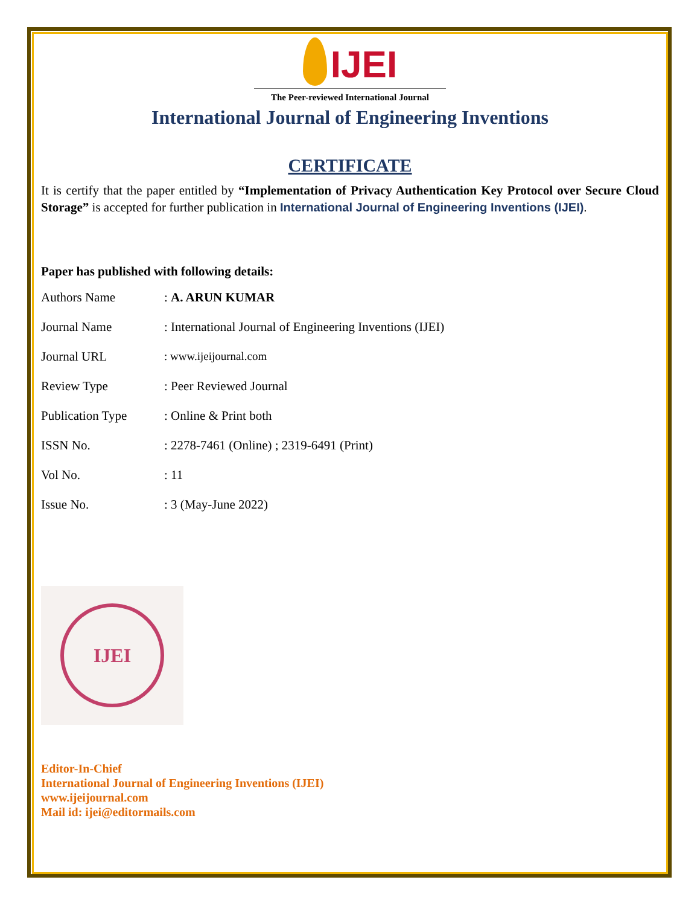IJEI
The Peer-reviewed International Journal
International Journal of Engineering Inventions
CERTIFICATE
It is certify that the paper entitled by “Implementation of Privacy Authentication Key Protocol over Secure Cloud Storage” is accepted for further publication in International Journal of Engineering Inventions (IJEI).
Paper has published with following details:
| Authors Name | : A. ARUN KUMAR |
| Journal Name | : International Journal of Engineering Inventions (IJEI) |
| Journal URL | : www.ijeijournal.com |
| Review Type | : Peer Reviewed Journal |
| Publication Type | : Online & Print both |
| ISSN No. | : 2278-7461 (Online) ; 2319-6491 (Print) |
| Vol No. | : 11 |
| Issue No. | : 3 (May-June 2022) |
IJEI
Editor-In-Chief
International Journal of Engineering Inventions (IJEI)
www.ijeijournal.com
Mail id: ijei@editormails.com